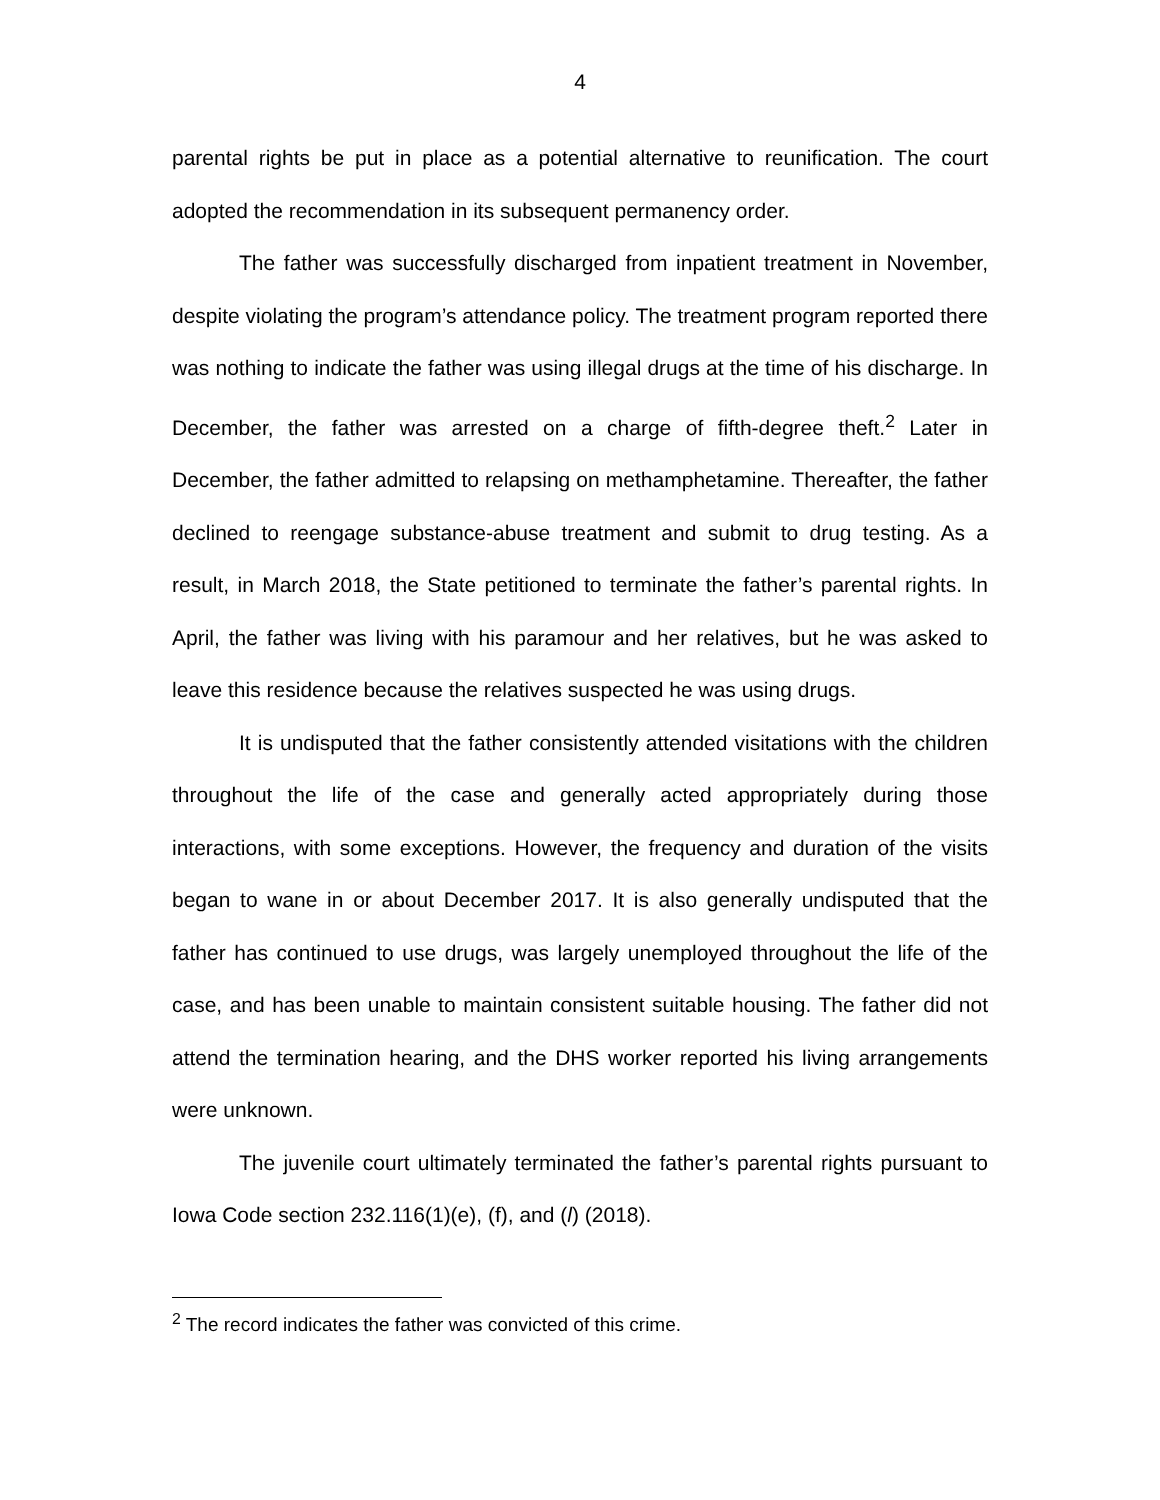4
parental rights be put in place as a potential alternative to reunification. The court adopted the recommendation in its subsequent permanency order.
The father was successfully discharged from inpatient treatment in November, despite violating the program’s attendance policy. The treatment program reported there was nothing to indicate the father was using illegal drugs at the time of his discharge. In December, the father was arrested on a charge of fifth-degree theft.<sup>2</sup> Later in December, the father admitted to relapsing on methamphetamine. Thereafter, the father declined to reengage substance-abuse treatment and submit to drug testing. As a result, in March 2018, the State petitioned to terminate the father’s parental rights. In April, the father was living with his paramour and her relatives, but he was asked to leave this residence because the relatives suspected he was using drugs.
It is undisputed that the father consistently attended visitations with the children throughout the life of the case and generally acted appropriately during those interactions, with some exceptions. However, the frequency and duration of the visits began to wane in or about December 2017. It is also generally undisputed that the father has continued to use drugs, was largely unemployed throughout the life of the case, and has been unable to maintain consistent suitable housing. The father did not attend the termination hearing, and the DHS worker reported his living arrangements were unknown.
The juvenile court ultimately terminated the father’s parental rights pursuant to Iowa Code section 232.116(1)(e), (f), and (l) (2018).
<sup>2</sup> The record indicates the father was convicted of this crime.